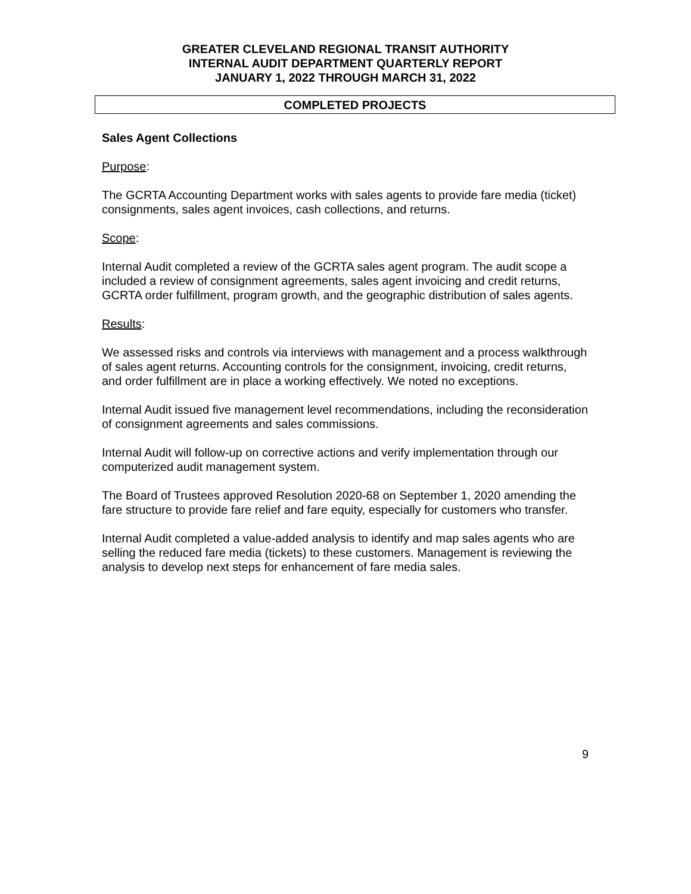GREATER CLEVELAND REGIONAL TRANSIT AUTHORITY
INTERNAL AUDIT DEPARTMENT QUARTERLY REPORT
JANUARY 1, 2022 THROUGH MARCH 31, 2022
COMPLETED PROJECTS
Sales Agent Collections
Purpose:
The GCRTA Accounting Department works with sales agents to provide fare media (ticket) consignments, sales agent invoices, cash collections, and returns.
Scope:
Internal Audit completed a review of the GCRTA sales agent program. The audit scope a included a review of consignment agreements, sales agent invoicing and credit returns, GCRTA order fulfillment, program growth, and the geographic distribution of sales agents.
Results:
We assessed risks and controls via interviews with management and a process walkthrough of sales agent returns. Accounting controls for the consignment, invoicing, credit returns, and order fulfillment are in place a working effectively. We noted no exceptions.
Internal Audit issued five management level recommendations, including the reconsideration of consignment agreements and sales commissions.
Internal Audit will follow-up on corrective actions and verify implementation through our computerized audit management system.
The Board of Trustees approved Resolution 2020-68 on September 1, 2020 amending the fare structure to provide fare relief and fare equity, especially for customers who transfer.
Internal Audit completed a value-added analysis to identify and map sales agents who are selling the reduced fare media (tickets) to these customers. Management is reviewing the analysis to develop next steps for enhancement of fare media sales.
9